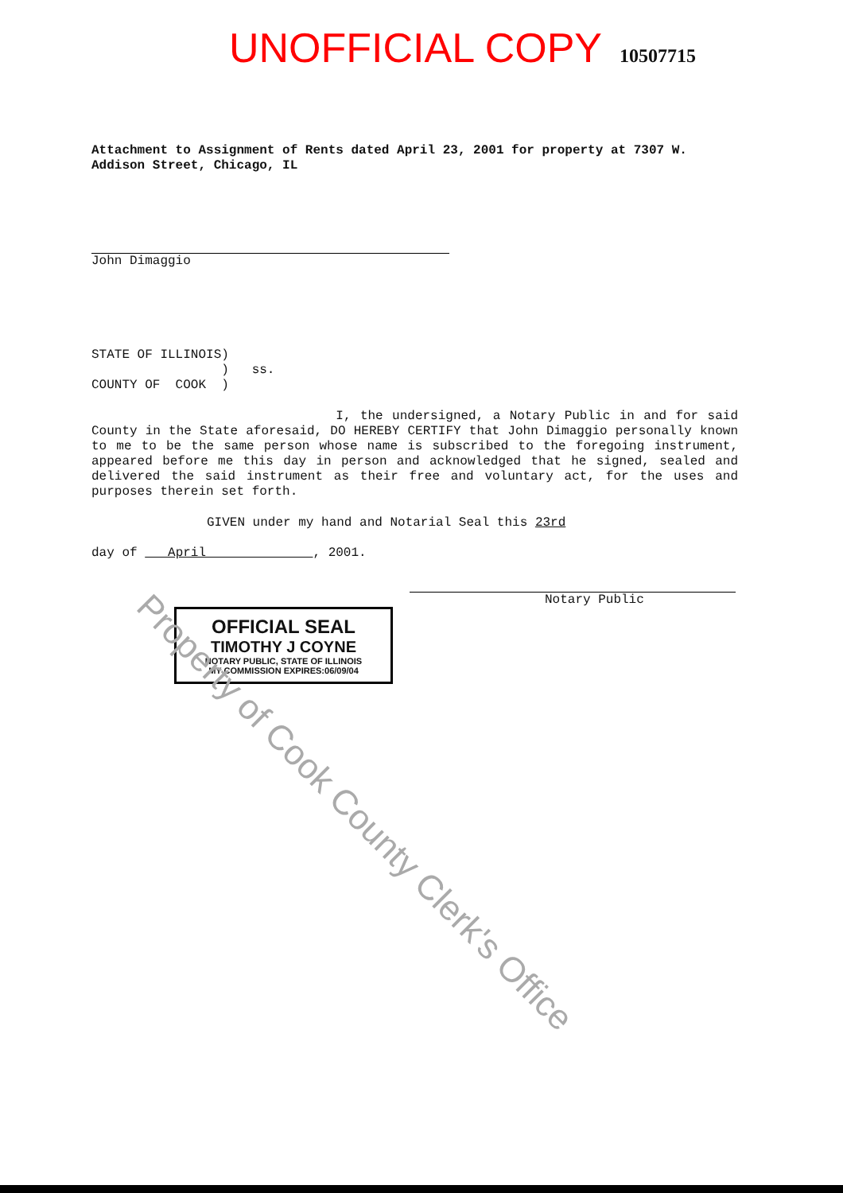UNOFFICIAL COPY 10507715
Attachment to Assignment of Rents dated April 23, 2001 for property at 7307 W. Addison Street, Chicago, IL
John Dimaggio
STATE OF ILLINOIS) ) ss. COUNTY OF COOK )
I, the undersigned, a Notary Public in and for said County in the State aforesaid, DO HEREBY CERTIFY that John Dimaggio personally known to me to be the same person whose name is subscribed to the foregoing instrument, appeared before me this day in person and acknowledged that he signed, sealed and delivered the said instrument as their free and voluntary act, for the uses and purposes therein set forth.
GIVEN under my hand and Notarial Seal this 23rd
day of April , 2001.
Notary Public
OFFICIAL SEAL
TIMOTHY J COYNE
NOTARY PUBLIC, STATE OF ILLINOIS
MY COMMISSION EXPIRES:06/09/04
Property of Cook County Clerk's Office